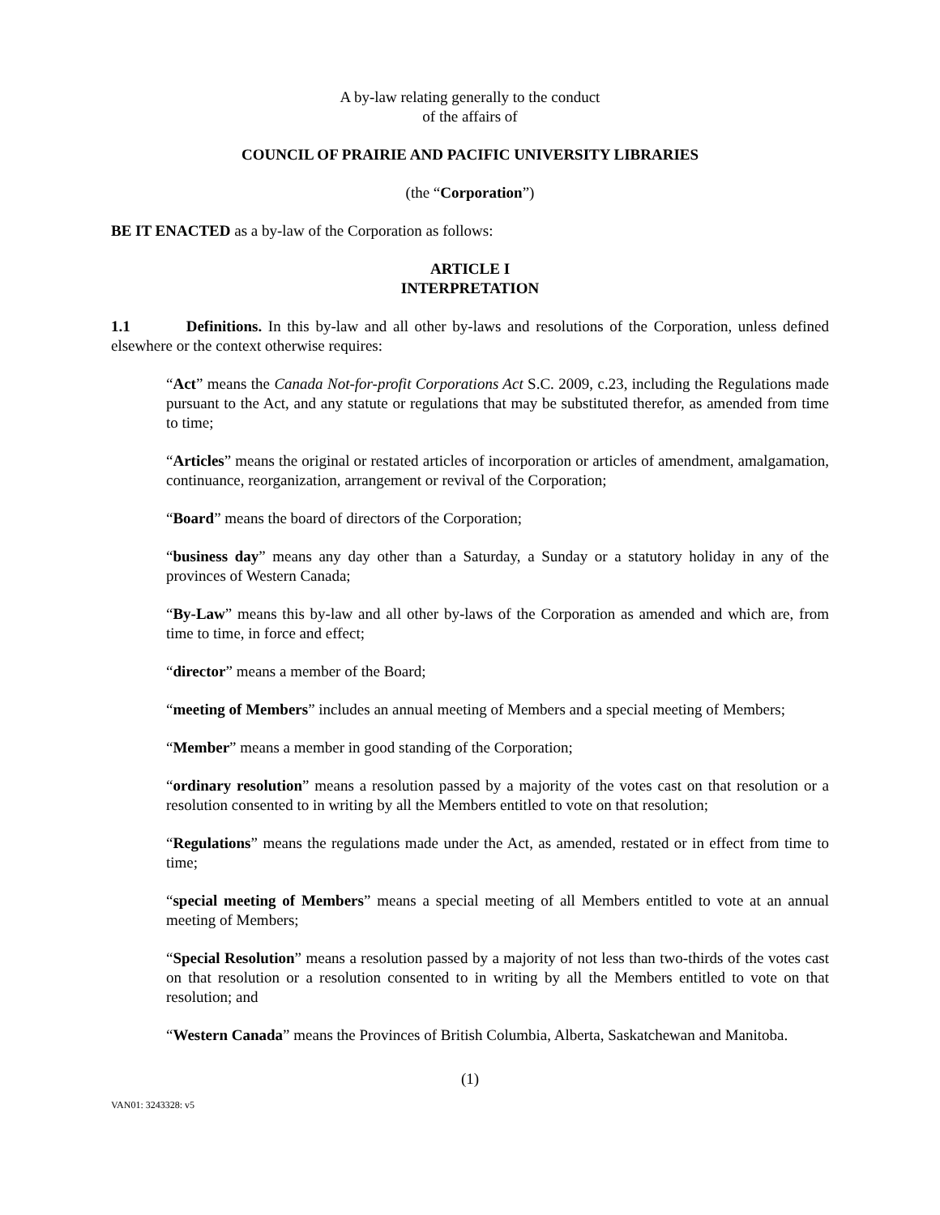A by-law relating generally to the conduct
of the affairs of
COUNCIL OF PRAIRIE AND PACIFIC UNIVERSITY LIBRARIES
(the “Corporation”)
BE IT ENACTED as a by-law of the Corporation as follows:
ARTICLE I
INTERPRETATION
1.1 Definitions. In this by-law and all other by-laws and resolutions of the Corporation, unless defined elsewhere or the context otherwise requires:
“Act” means the Canada Not-for-profit Corporations Act S.C. 2009, c.23, including the Regulations made pursuant to the Act, and any statute or regulations that may be substituted therefor, as amended from time to time;
“Articles” means the original or restated articles of incorporation or articles of amendment, amalgamation, continuance, reorganization, arrangement or revival of the Corporation;
“Board” means the board of directors of the Corporation;
“business day” means any day other than a Saturday, a Sunday or a statutory holiday in any of the provinces of Western Canada;
“By-Law” means this by-law and all other by-laws of the Corporation as amended and which are, from time to time, in force and effect;
“director” means a member of the Board;
“meeting of Members” includes an annual meeting of Members and a special meeting of Members;
“Member” means a member in good standing of the Corporation;
“ordinary resolution” means a resolution passed by a majority of the votes cast on that resolution or a resolution consented to in writing by all the Members entitled to vote on that resolution;
“Regulations” means the regulations made under the Act, as amended, restated or in effect from time to time;
“special meeting of Members” means a special meeting of all Members entitled to vote at an annual meeting of Members;
“Special Resolution” means a resolution passed by a majority of not less than two-thirds of the votes cast on that resolution or a resolution consented to in writing by all the Members entitled to vote on that resolution; and
“Western Canada” means the Provinces of British Columbia, Alberta, Saskatchewan and Manitoba.
(1)
VAN01: 3243328: v5